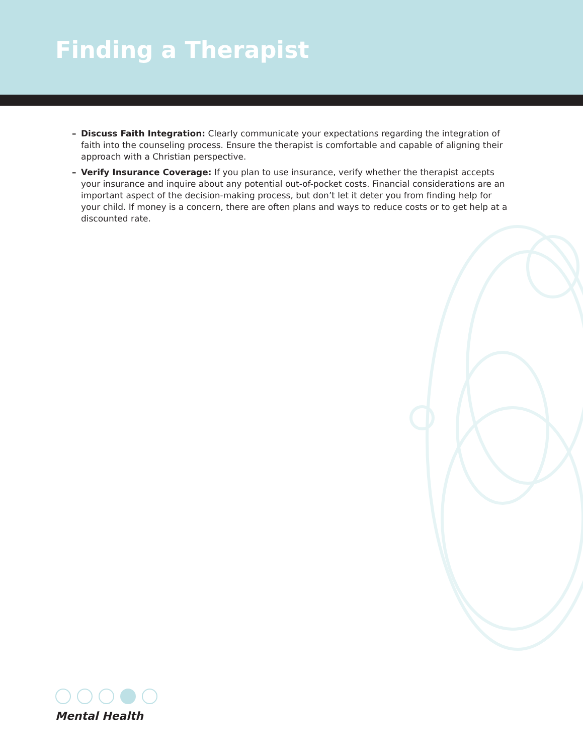Finding a Therapist
– Discuss Faith Integration: Clearly communicate your expectations regarding the integration of faith into the counseling process. Ensure the therapist is comfortable and capable of aligning their approach with a Christian perspective.
– Verify Insurance Coverage: If you plan to use insurance, verify whether the therapist accepts your insurance and inquire about any potential out-of-pocket costs. Financial considerations are an important aspect of the decision-making process, but don’t let it deter you from finding help for your child. If money is a concern, there are often plans and ways to reduce costs or to get help at a discounted rate.
Mental Health